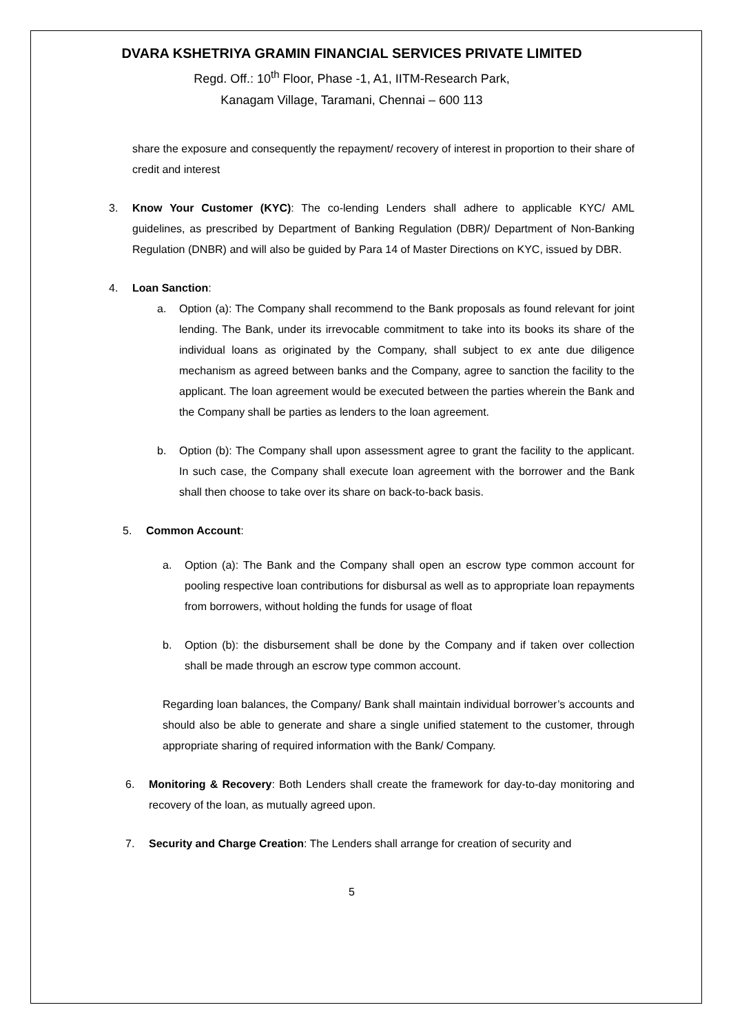DVARA KSHETRIYA GRAMIN FINANCIAL SERVICES PRIVATE LIMITED
Regd. Off.: 10<sup>th</sup> Floor, Phase -1, A1, IITM-Research Park,
Kanagam Village, Taramani, Chennai – 600 113
share the exposure and consequently the repayment/ recovery of interest in proportion to their share of credit and interest
3. Know Your Customer (KYC): The co-lending Lenders shall adhere to applicable KYC/ AML guidelines, as prescribed by Department of Banking Regulation (DBR)/ Department of Non-Banking Regulation (DNBR) and will also be guided by Para 14 of Master Directions on KYC, issued by DBR.
4. Loan Sanction:
a. Option (a): The Company shall recommend to the Bank proposals as found relevant for joint lending. The Bank, under its irrevocable commitment to take into its books its share of the individual loans as originated by the Company, shall subject to ex ante due diligence mechanism as agreed between banks and the Company, agree to sanction the facility to the applicant. The loan agreement would be executed between the parties wherein the Bank and the Company shall be parties as lenders to the loan agreement.
b. Option (b): The Company shall upon assessment agree to grant the facility to the applicant. In such case, the Company shall execute loan agreement with the borrower and the Bank shall then choose to take over its share on back-to-back basis.
5. Common Account:
a. Option (a): The Bank and the Company shall open an escrow type common account for pooling respective loan contributions for disbursal as well as to appropriate loan repayments from borrowers, without holding the funds for usage of float
b. Option (b): the disbursement shall be done by the Company and if taken over collection shall be made through an escrow type common account.
Regarding loan balances, the Company/ Bank shall maintain individual borrower’s accounts and should also be able to generate and share a single unified statement to the customer, through appropriate sharing of required information with the Bank/ Company.
6. Monitoring & Recovery: Both Lenders shall create the framework for day-to-day monitoring and recovery of the loan, as mutually agreed upon.
7. Security and Charge Creation: The Lenders shall arrange for creation of security and
5